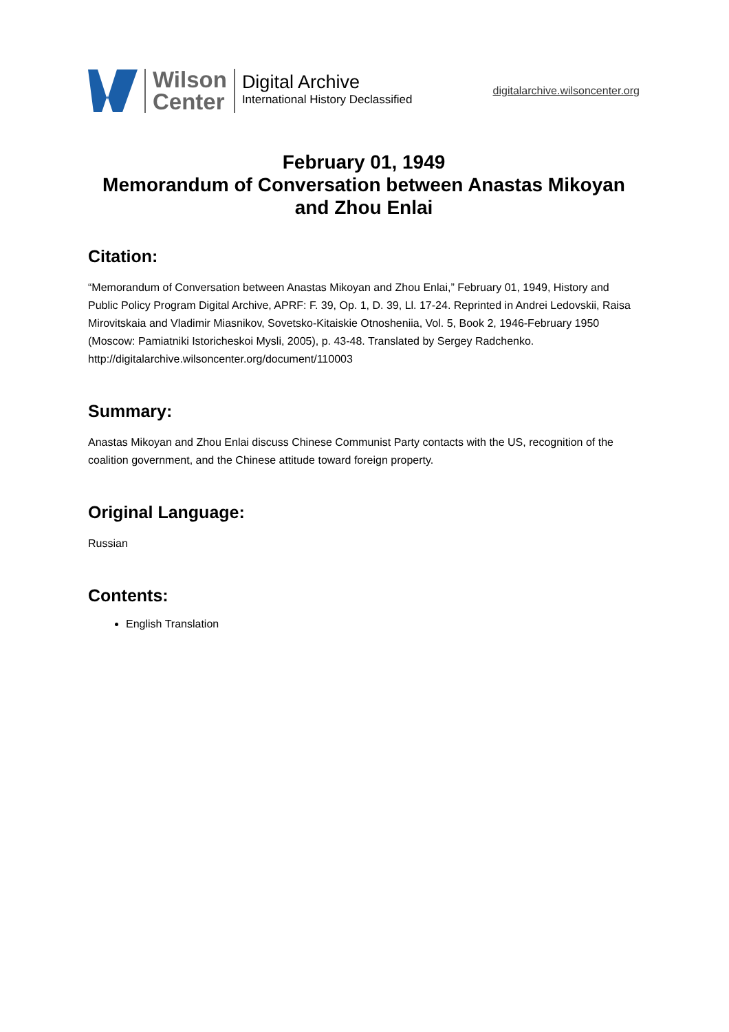Wilson
Center
Digital Archive
International History Declassified
digitalarchive.wilsoncenter.org
February 01, 1949
Memorandum of Conversation between Anastas Mikoyan and Zhou Enlai
Citation:
“Memorandum of Conversation between Anastas Mikoyan and Zhou Enlai,” February 01, 1949, History and Public Policy Program Digital Archive, APRF: F. 39, Op. 1, D. 39, Ll. 17-24. Reprinted in Andrei Ledovskii, Raisa Mirovitskaia and Vladimir Miasnikov, Sovetsko-Kitaiskie Otnosheniia, Vol. 5, Book 2, 1946-February 1950 (Moscow: Pamiatniki Istoricheskoi Mysli, 2005), p. 43-48. Translated by Sergey Radchenko.
http://digitalarchive.wilsoncenter.org/document/110003
Summary:
Anastas Mikoyan and Zhou Enlai discuss Chinese Communist Party contacts with the US, recognition of the coalition government, and the Chinese attitude toward foreign property.
Original Language:
Russian
Contents:
English Translation